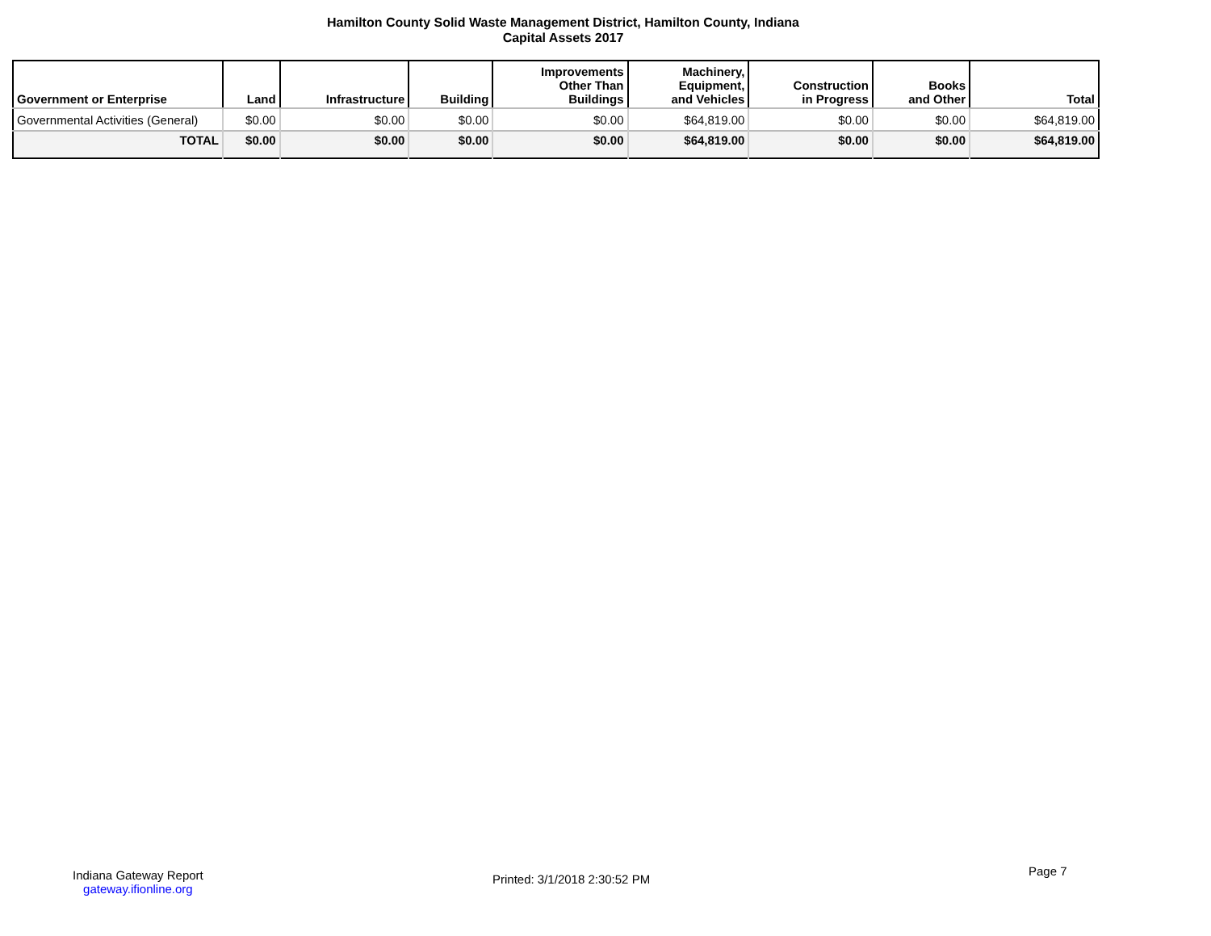Hamilton County Solid Waste Management District, Hamilton County, Indiana
Capital Assets 2017
| Government or Enterprise | Land | Infrastructure | Building | Improvements Other Than Buildings | Machinery, Equipment, and Vehicles | Construction in Progress | Books and Other | Total |
| --- | --- | --- | --- | --- | --- | --- | --- | --- |
| Governmental Activities (General) | $0.00 | $0.00 | $0.00 | $0.00 | $64,819.00 | $0.00 | $0.00 | $64,819.00 |
| TOTAL | $0.00 | $0.00 | $0.00 | $0.00 | $64,819.00 | $0.00 | $0.00 | $64,819.00 |
Indiana Gateway Report
gateway.ifionline.org
Printed: 3/1/2018 2:30:52 PM
Page 7